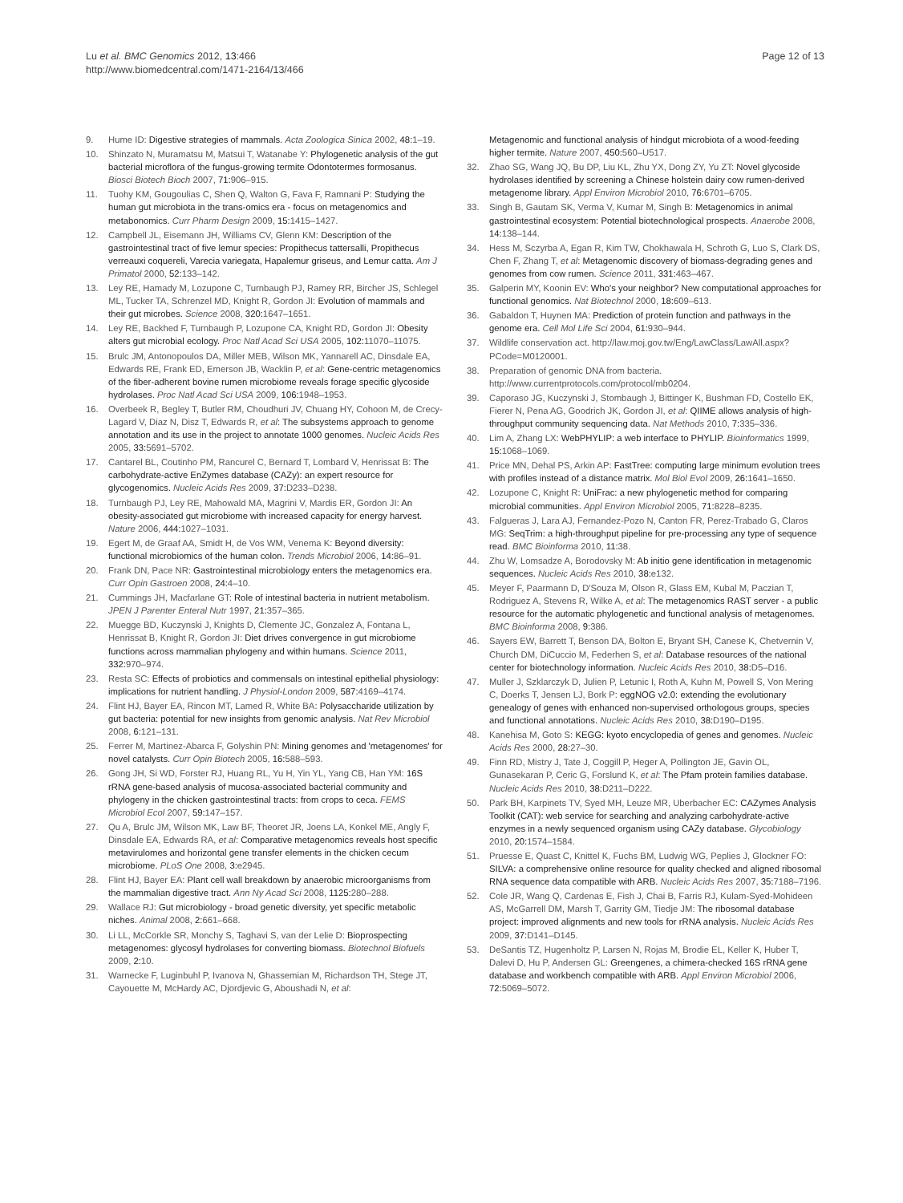Lu et al. BMC Genomics 2012, 13:466
http://www.biomedcentral.com/1471-2164/13/466
Page 12 of 13
9. Hume ID: Digestive strategies of mammals. Acta Zoologica Sinica 2002, 48: 1–19.
10. Shinzato N, Muramatsu M, Matsui T, Watanabe Y: Phylogenetic analysis of the gut bacterial microflora of the fungus-growing termite Odontotermes formosanus. Biosci Biotech Bioch 2007, 71: 906–915.
11. Tuohy KM, Gougoulias C, Shen Q, Walton G, Fava F, Ramnani P: Studying the human gut microbiota in the trans-omics era - focus on metagenomics and metabonomics. Curr Pharm Design 2009, 15: 1415–1427.
12. Campbell JL, Eisemann JH, Williams CV, Glenn KM: Description of the gastrointestinal tract of five lemur species: Propithecus tattersalli, Propithecus verreauxi coquereli, Varecia variegata, Hapalemur griseus, and Lemur catta. Am J Primatol 2000, 52: 133–142.
13. Ley RE, Hamady M, Lozupone C, Turnbaugh PJ, Ramey RR, Bircher JS, Schlegel ML, Tucker TA, Schrenzel MD, Knight R, Gordon JI: Evolution of mammals and their gut microbes. Science 2008, 320: 1647–1651.
14. Ley RE, Backhed F, Turnbaugh P, Lozupone CA, Knight RD, Gordon JI: Obesity alters gut microbial ecology. Proc Natl Acad Sci USA 2005, 102: 11070–11075.
15. Brulc JM, Antonopoulos DA, Miller MEB, Wilson MK, Yannarell AC, Dinsdale EA, Edwards RE, Frank ED, Emerson JB, Wacklin P, et al: Gene-centric metagenomics of the fiber-adherent bovine rumen microbiome reveals forage specific glycoside hydrolases. Proc Natl Acad Sci USA 2009, 106: 1948–1953.
16. Overbeek R, Begley T, Butler RM, Choudhuri JV, Chuang HY, Cohoon M, de Crecy-Lagard V, Diaz N, Disz T, Edwards R, et al: The subsystems approach to genome annotation and its use in the project to annotate 1000 genomes. Nucleic Acids Res 2005, 33: 5691–5702.
17. Cantarel BL, Coutinho PM, Rancurel C, Bernard T, Lombard V, Henrissat B: The carbohydrate-active EnZymes database (CAZy): an expert resource for glycogenomics. Nucleic Acids Res 2009, 37: D233–D238.
18. Turnbaugh PJ, Ley RE, Mahowald MA, Magrini V, Mardis ER, Gordon JI: An obesity-associated gut microbiome with increased capacity for energy harvest. Nature 2006, 444: 1027–1031.
19. Egert M, de Graaf AA, Smidt H, de Vos WM, Venema K: Beyond diversity: functional microbiomics of the human colon. Trends Microbiol 2006, 14: 86–91.
20. Frank DN, Pace NR: Gastrointestinal microbiology enters the metagenomics era. Curr Opin Gastroen 2008, 24: 4–10.
21. Cummings JH, Macfarlane GT: Role of intestinal bacteria in nutrient metabolism. JPEN J Parenter Enteral Nutr 1997, 21: 357–365.
22. Muegge BD, Kuczynski J, Knights D, Clemente JC, Gonzalez A, Fontana L, Henrissat B, Knight R, Gordon JI: Diet drives convergence in gut microbiome functions across mammalian phylogeny and within humans. Science 2011, 332: 970–974.
23. Resta SC: Effects of probiotics and commensals on intestinal epithelial physiology: implications for nutrient handling. J Physiol-London 2009, 587: 4169–4174.
24. Flint HJ, Bayer EA, Rincon MT, Lamed R, White BA: Polysaccharide utilization by gut bacteria: potential for new insights from genomic analysis. Nat Rev Microbiol 2008, 6: 121–131.
25. Ferrer M, Martinez-Abarca F, Golyshin PN: Mining genomes and 'metagenomes' for novel catalysts. Curr Opin Biotech 2005, 16: 588–593.
26. Gong JH, Si WD, Forster RJ, Huang RL, Yu H, Yin YL, Yang CB, Han YM: 16S rRNA gene-based analysis of mucosa-associated bacterial community and phylogeny in the chicken gastrointestinal tracts: from crops to ceca. FEMS Microbiol Ecol 2007, 59: 147–157.
27. Qu A, Brulc JM, Wilson MK, Law BF, Theoret JR, Joens LA, Konkel ME, Angly F, Dinsdale EA, Edwards RA, et al: Comparative metagenomics reveals host specific metavirulomes and horizontal gene transfer elements in the chicken cecum microbiome. PLoS One 2008, 3: e2945.
28. Flint HJ, Bayer EA: Plant cell wall breakdown by anaerobic microorganisms from the mammalian digestive tract. Ann Ny Acad Sci 2008, 1125: 280–288.
29. Wallace RJ: Gut microbiology - broad genetic diversity, yet specific metabolic niches. Animal 2008, 2: 661–668.
30. Li LL, McCorkle SR, Monchy S, Taghavi S, van der Lelie D: Bioprospecting metagenomes: glycosyl hydrolases for converting biomass. Biotechnol Biofuels 2009, 2: 10.
31. Warnecke F, Luginbuhl P, Ivanova N, Ghassemian M, Richardson TH, Stege JT, Cayouette M, McHardy AC, Djordjevic G, Aboushadi N, et al:
Metagenomic and functional analysis of hindgut microbiota of a wood-feeding higher termite. Nature 2007, 450: 560–U517.
32. Zhao SG, Wang JQ, Bu DP, Liu KL, Zhu YX, Dong ZY, Yu ZT: Novel glycoside hydrolases identified by screening a Chinese holstein dairy cow rumen-derived metagenome library. Appl Environ Microbiol 2010, 76: 6701–6705.
33. Singh B, Gautam SK, Verma V, Kumar M, Singh B: Metagenomics in animal gastrointestinal ecosystem: Potential biotechnological prospects. Anaerobe 2008, 14: 138–144.
34. Hess M, Sczyrba A, Egan R, Kim TW, Chokhawala H, Schroth G, Luo S, Clark DS, Chen F, Zhang T, et al: Metagenomic discovery of biomass-degrading genes and genomes from cow rumen. Science 2011, 331: 463–467.
35. Galperin MY, Koonin EV: Who's your neighbor? New computational approaches for functional genomics. Nat Biotechnol 2000, 18: 609–613.
36. Gabaldon T, Huynen MA: Prediction of protein function and pathways in the genome era. Cell Mol Life Sci 2004, 61: 930–944.
37. Wildlife conservation act. http://law.moj.gov.tw/Eng/LawClass/LawAll.aspx?PCode=M0120001.
38. Preparation of genomic DNA from bacteria. http://www.currentprotocols.com/protocol/mb0204.
39. Caporaso JG, Kuczynski J, Stombaugh J, Bittinger K, Bushman FD, Costello EK, Fierer N, Pena AG, Goodrich JK, Gordon JI, et al: QIIME allows analysis of high-throughput community sequencing data. Nat Methods 2010, 7: 335–336.
40. Lim A, Zhang LX: WebPHYLIP: a web interface to PHYLIP. Bioinformatics 1999, 15: 1068–1069.
41. Price MN, Dehal PS, Arkin AP: FastTree: computing large minimum evolution trees with profiles instead of a distance matrix. Mol Biol Evol 2009, 26: 1641–1650.
42. Lozupone C, Knight R: UniFrac: a new phylogenetic method for comparing microbial communities. Appl Environ Microbiol 2005, 71: 8228–8235.
43. Falgueras J, Lara AJ, Fernandez-Pozo N, Canton FR, Perez-Trabado G, Claros MG: SeqTrim: a high-throughput pipeline for pre-processing any type of sequence read. BMC Bioinforma 2010, 11: 38.
44. Zhu W, Lomsadze A, Borodovsky M: Ab initio gene identification in metagenomic sequences. Nucleic Acids Res 2010, 38: e132.
45. Meyer F, Paarmann D, D'Souza M, Olson R, Glass EM, Kubal M, Paczian T, Rodriguez A, Stevens R, Wilke A, et al: The metagenomics RAST server - a public resource for the automatic phylogenetic and functional analysis of metagenomes. BMC Bioinforma 2008, 9: 386.
46. Sayers EW, Barrett T, Benson DA, Bolton E, Bryant SH, Canese K, Chetvernin V, Church DM, DiCuccio M, Federhen S, et al: Database resources of the national center for biotechnology information. Nucleic Acids Res 2010, 38: D5–D16.
47. Muller J, Szklarczyk D, Julien P, Letunic I, Roth A, Kuhn M, Powell S, Von Mering C, Doerks T, Jensen LJ, Bork P: eggNOG v2.0: extending the evolutionary genealogy of genes with enhanced non-supervised orthologous groups, species and functional annotations. Nucleic Acids Res 2010, 38: D190–D195.
48. Kanehisa M, Goto S: KEGG: kyoto encyclopedia of genes and genomes. Nucleic Acids Res 2000, 28: 27–30.
49. Finn RD, Mistry J, Tate J, Coggill P, Heger A, Pollington JE, Gavin OL, Gunasekaran P, Ceric G, Forslund K, et al: The Pfam protein families database. Nucleic Acids Res 2010, 38: D211–D222.
50. Park BH, Karpinets TV, Syed MH, Leuze MR, Uberbacher EC: CAZymes Analysis Toolkit (CAT): web service for searching and analyzing carbohydrate-active enzymes in a newly sequenced organism using CAZy database. Glycobiology 2010, 20: 1574–1584.
51. Pruesse E, Quast C, Knittel K, Fuchs BM, Ludwig WG, Peplies J, Glockner FO: SILVA: a comprehensive online resource for quality checked and aligned ribosomal RNA sequence data compatible with ARB. Nucleic Acids Res 2007, 35: 7188–7196.
52. Cole JR, Wang Q, Cardenas E, Fish J, Chai B, Farris RJ, Kulam-Syed-Mohideen AS, McGarrell DM, Marsh T, Garrity GM, Tiedje JM: The ribosomal database project: improved alignments and new tools for rRNA analysis. Nucleic Acids Res 2009, 37: D141–D145.
53. DeSantis TZ, Hugenholtz P, Larsen N, Rojas M, Brodie EL, Keller K, Huber T, Dalevi D, Hu P, Andersen GL: Greengenes, a chimera-checked 16S rRNA gene database and workbench compatible with ARB. Appl Environ Microbiol 2006, 72: 5069–5072.